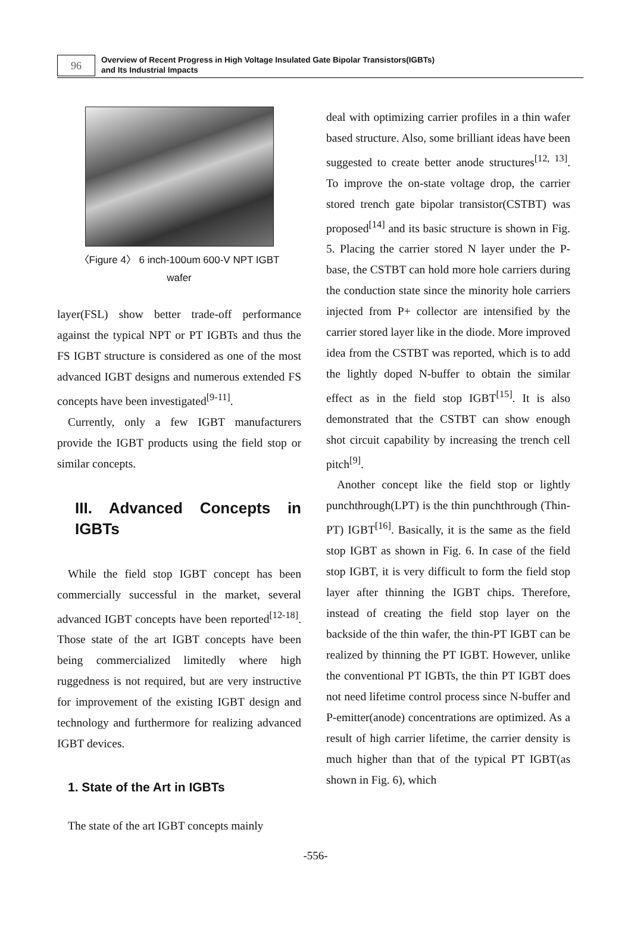96
Overview of Recent Progress in High Voltage Insulated Gate Bipolar Transistors(IGBTs)
and Its Industrial Impacts
〈Figure 4〉 6 inch-100um 600-V NPT IGBT
wafer
layer(FSL) show better trade-off performance against the typical NPT or PT IGBTs and thus the FS IGBT structure is considered as one of the most advanced IGBT designs and numerous extended FS concepts have been investigated<sup>[9-11]</sup>.
Currently, only a few IGBT manufacturers provide the IGBT products using the field stop or similar concepts.
III. Advanced Concepts in IGBTs
While the field stop IGBT concept has been commercially successful in the market, several advanced IGBT concepts have been reported<sup>[12-18]</sup>. Those state of the art IGBT concepts have been being commercialized limitedly where high ruggedness is not required, but are very instructive for improvement of the existing IGBT design and technology and furthermore for realizing advanced IGBT devices.
1. State of the Art in IGBTs
The state of the art IGBT concepts mainly
deal with optimizing carrier profiles in a thin wafer based structure. Also, some brilliant ideas have been suggested to create better anode structures<sup>[12, 13]</sup>. To improve the on-state voltage drop, the carrier stored trench gate bipolar transistor(CSTBT) was proposed<sup>[14]</sup> and its basic structure is shown in Fig. 5. Placing the carrier stored N layer under the P-base, the CSTBT can hold more hole carriers during the conduction state since the minority hole carriers injected from P+ collector are intensified by the carrier stored layer like in the diode. More improved idea from the CSTBT was reported, which is to add the lightly doped N-buffer to obtain the similar effect as in the field stop IGBT<sup>[15]</sup>. It is also demonstrated that the CSTBT can show enough shot circuit capability by increasing the trench cell pitch<sup>[9]</sup>.
Another concept like the field stop or lightly punchthrough(LPT) is the thin punchthrough (Thin-PT) IGBT<sup>[16]</sup>. Basically, it is the same as the field stop IGBT as shown in Fig. 6. In case of the field stop IGBT, it is very difficult to form the field stop layer after thinning the IGBT chips. Therefore, instead of creating the field stop layer on the backside of the thin wafer, the thin-PT IGBT can be realized by thinning the PT IGBT. However, unlike the conventional PT IGBTs, the thin PT IGBT does not need lifetime control process since N-buffer and P-emitter(anode) concentrations are optimized. As a result of high carrier lifetime, the carrier density is much higher than that of the typical PT IGBT(as shown in Fig. 6), which
-556-